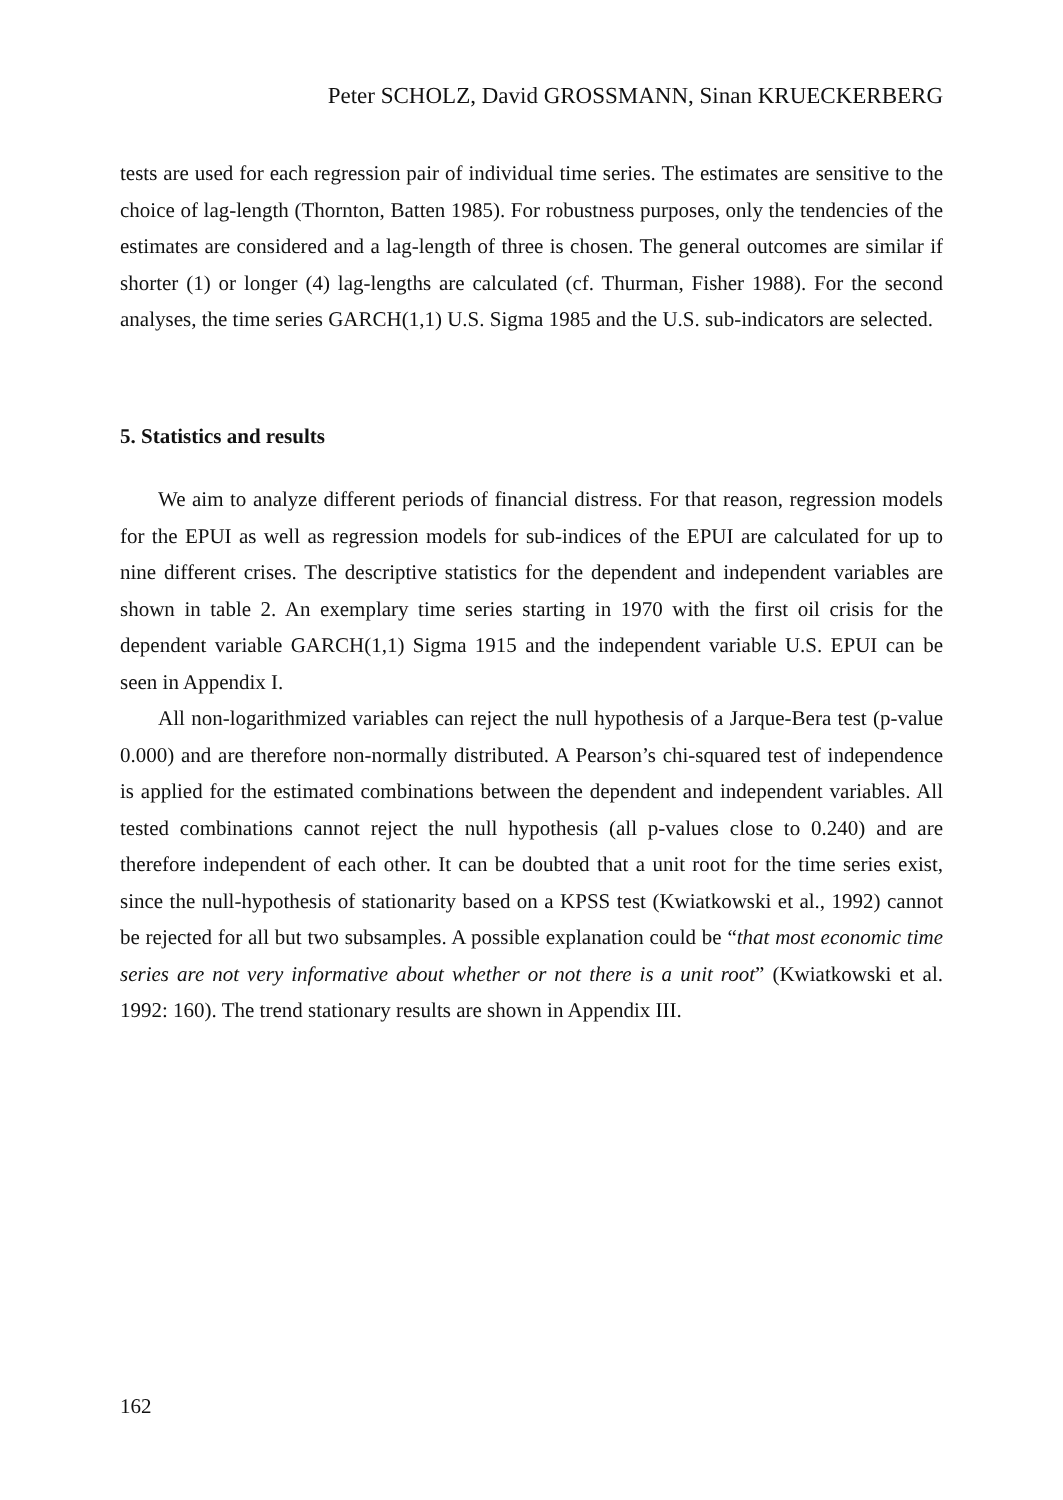Peter SCHOLZ, David GROSSMANN, Sinan KRUECKERBERG
tests are used for each regression pair of individual time series. The estimates are sensitive to the choice of lag-length (Thornton, Batten 1985). For robustness purposes, only the tendencies of the estimates are considered and a lag-length of three is chosen. The general outcomes are similar if shorter (1) or longer (4) lag-lengths are calculated (cf. Thurman, Fisher 1988). For the second analyses, the time series GARCH(1,1) U.S. Sigma 1985 and the U.S. sub-indicators are selected.
5. Statistics and results
We aim to analyze different periods of financial distress. For that reason, regression models for the EPUI as well as regression models for sub-indices of the EPUI are calculated for up to nine different crises. The descriptive statistics for the dependent and independent variables are shown in table 2. An exemplary time series starting in 1970 with the first oil crisis for the dependent variable GARCH(1,1) Sigma 1915 and the independent variable U.S. EPUI can be seen in Appendix I.
All non-logarithmized variables can reject the null hypothesis of a Jarque-Bera test (p-value 0.000) and are therefore non-normally distributed. A Pearson’s chi-squared test of independence is applied for the estimated combinations between the dependent and independent variables. All tested combinations cannot reject the null hypothesis (all p-values close to 0.240) and are therefore independent of each other. It can be doubted that a unit root for the time series exist, since the null-hypothesis of stationarity based on a KPSS test (Kwiatkowski et al., 1992) cannot be rejected for all but two subsamples. A possible explanation could be “that most economic time series are not very informative about whether or not there is a unit root” (Kwiatkowski et al. 1992: 160). The trend stationary results are shown in Appendix III.
162